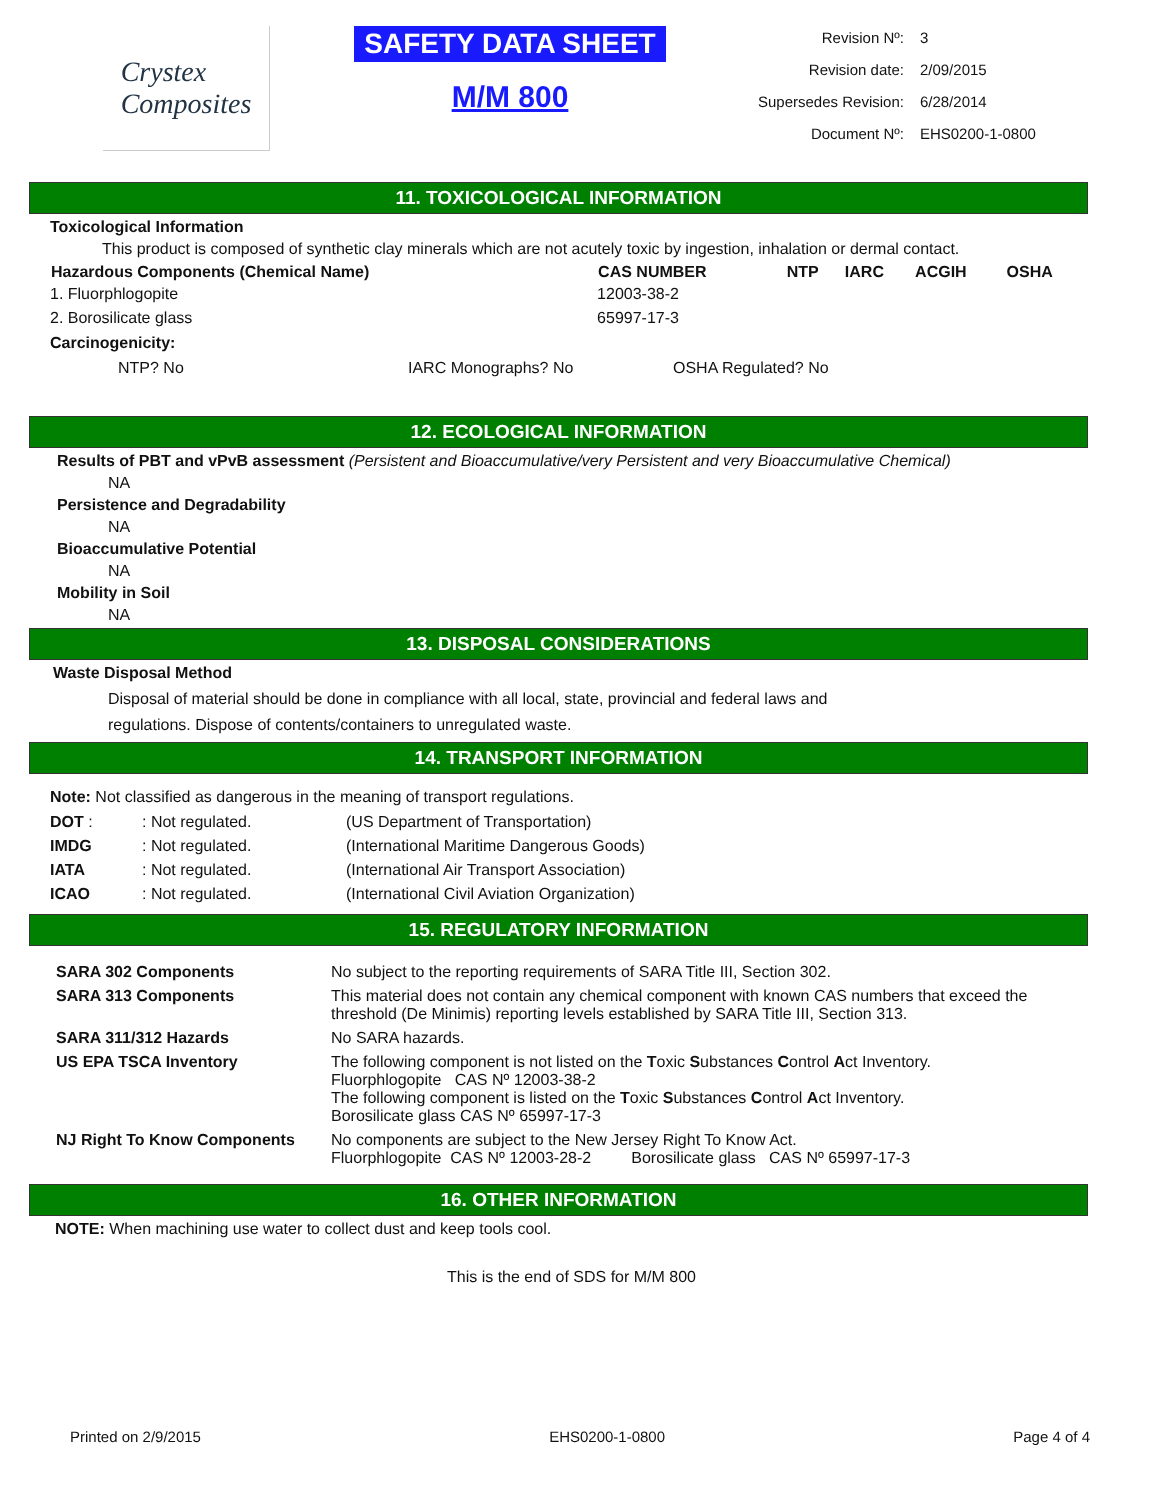Crystex
Composites
SAFETY DATA SHEET
M/M 800
| Revision Nº: | 3 |
| Revision date: | 2/09/2015 |
| Supersedes Revision: | 6/28/2014 |
| Document Nº: | EHS0200-1-0800 |
11. TOXICOLOGICAL INFORMATION
Toxicological Information
This product is composed of synthetic clay minerals which are not acutely toxic by ingestion, inhalation or dermal contact.
| Hazardous Components (Chemical Name) | CAS NUMBER | NTP | IARC | ACGIH | OSHA |
| --- | --- | --- | --- | --- | --- |
| 1. Fluorphlogopite | 12003-38-2 | | | | |
| 2. Borosilicate glass | 65997-17-3 | | | | |
Carcinogenicity:
| NTP? No | IARC Monographs? No | OSHA Regulated? No |
12. ECOLOGICAL INFORMATION
Results of PBT and vPvB assessment (Persistent and Bioaccumulative/very Persistent and very Bioaccumulative Chemical)
NA
Persistence and Degradability
NA
Bioaccumulative Potential
NA
Mobility in Soil
NA
13. DISPOSAL CONSIDERATIONS
Waste Disposal Method
Disposal of material should be done in compliance with all local, state, provincial and federal laws and
regulations. Dispose of contents/containers to unregulated waste.
14. TRANSPORT INFORMATION
Note: Not classified as dangerous in the meaning of transport regulations.
| DOT : | : Not regulated. | (US Department of Transportation) |
| IMDG | : Not regulated. | (International Maritime Dangerous Goods) |
| IATA | : Not regulated. | (International Air Transport Association) |
| ICAO | : Not regulated. | (International Civil Aviation Organization) |
15. REGULATORY INFORMATION
| SARA 302 Components | No subject to the reporting requirements of SARA Title III, Section 302. |
| SARA 313 Components | This material does not contain any chemical component with known CAS numbers that exceed the threshold (De Minimis) reporting levels established by SARA Title III, Section 313. |
| SARA 311/312 Hazards | No SARA hazards. |
| US EPA TSCA Inventory | The following component is not listed on the T oxic S ubstances C ontrol A ct Inventory. Fluorphlogopite CAS Nº 12003-38-2 The following component is listed on the T oxic S ubstances C ontrol A ct Inventory. Borosilicate glass CAS Nº 65997-17-3 |
| NJ Right To Know Components | No components are subject to the New Jersey Right To Know Act. Fluorphlogopite CAS Nº 12003-28-2 Borosilicate glass CAS Nº 65997-17-3 |
16. OTHER INFORMATION
NOTE: When machining use water to collect dust and keep tools cool.
This is the end of SDS for M/M 800
Printed on 2/9/2015 EHS0200-1-0800 Page 4 of 4